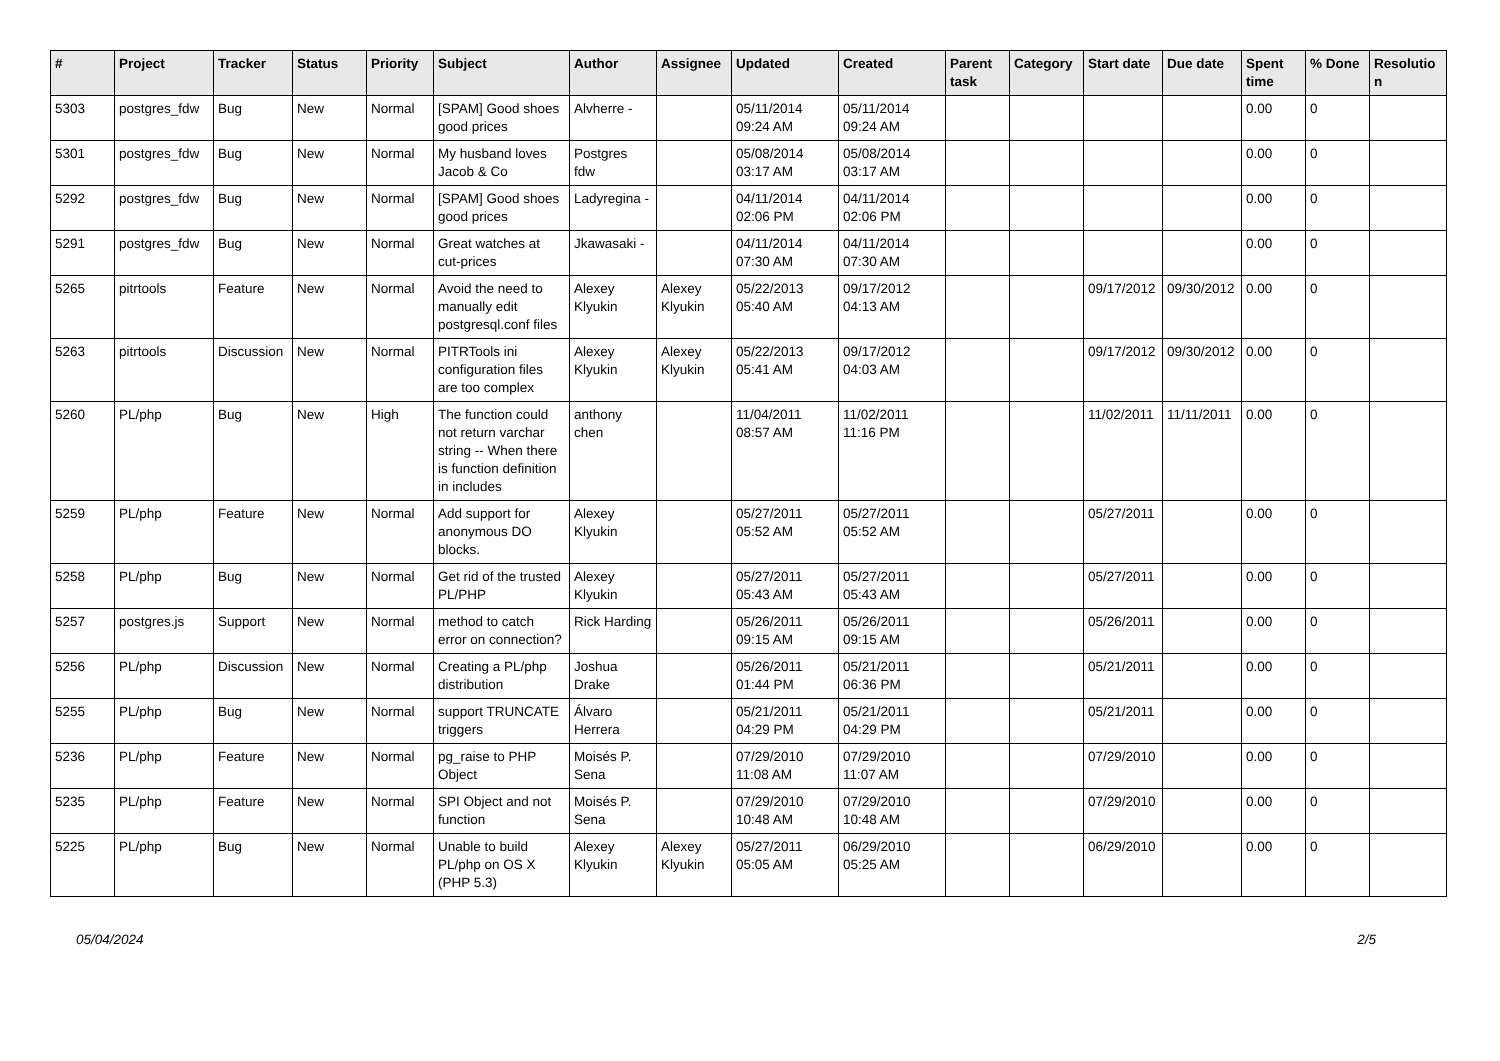| # | Project | Tracker | Status | Priority | Subject | Author | Assignee | Updated | Created | Parent task | Category | Start date | Due date | Spent time | % Done | Resolutio n |
| --- | --- | --- | --- | --- | --- | --- | --- | --- | --- | --- | --- | --- | --- | --- | --- | --- |
| 5303 | postgres_fdw | Bug | New | Normal | [SPAM] Good shoes good prices | Alvherre - | | 05/11/2014 09:24 AM | 05/11/2014 09:24 AM | | | | | 0.00 | 0 | |
| 5301 | postgres_fdw | Bug | New | Normal | My husband loves Jacob & Co | Postgres fdw | | 05/08/2014 03:17 AM | 05/08/2014 03:17 AM | | | | | 0.00 | 0 | |
| 5292 | postgres_fdw | Bug | New | Normal | [SPAM] Good shoes good prices | Ladyregina - | | 04/11/2014 02:06 PM | 04/11/2014 02:06 PM | | | | | 0.00 | 0 | |
| 5291 | postgres_fdw | Bug | New | Normal | Great watches at cut-prices | Jkawasaki - | | 04/11/2014 07:30 AM | 04/11/2014 07:30 AM | | | | | 0.00 | 0 | |
| 5265 | pitrtools | Feature | New | Normal | Avoid the need to manually edit postgresql.conf files | Alexey Klyukin | Alexey Klyukin | 05/22/2013 05:40 AM | 09/17/2012 04:13 AM | | | 09/17/2012 | 09/30/2012 | 0.00 | 0 | |
| 5263 | pitrtools | Discussion | New | Normal | PITRTools ini configuration files are too complex | Alexey Klyukin | Alexey Klyukin | 05/22/2013 05:41 AM | 09/17/2012 04:03 AM | | | 09/17/2012 | 09/30/2012 | 0.00 | 0 | |
| 5260 | PL/php | Bug | New | High | The function could not return varchar string -- When there is function definition in includes | anthony chen | | 11/04/2011 08:57 AM | 11/02/2011 11:16 PM | | | 11/02/2011 | 11/11/2011 | 0.00 | 0 | |
| 5259 | PL/php | Feature | New | Normal | Add support for anonymous DO blocks. | Alexey Klyukin | | 05/27/2011 05:52 AM | 05/27/2011 05:52 AM | | | 05/27/2011 | | 0.00 | 0 | |
| 5258 | PL/php | Bug | New | Normal | Get rid of the trusted PL/PHP | Alexey Klyukin | | 05/27/2011 05:43 AM | 05/27/2011 05:43 AM | | | 05/27/2011 | | 0.00 | 0 | |
| 5257 | postgres.js | Support | New | Normal | method to catch error on connection? | Rick Harding | | 05/26/2011 09:15 AM | 05/26/2011 09:15 AM | | | 05/26/2011 | | 0.00 | 0 | |
| 5256 | PL/php | Discussion | New | Normal | Creating a PL/php distribution | Joshua Drake | | 05/26/2011 01:44 PM | 05/21/2011 06:36 PM | | | 05/21/2011 | | 0.00 | 0 | |
| 5255 | PL/php | Bug | New | Normal | support TRUNCATE triggers | Álvaro Herrera | | 05/21/2011 04:29 PM | 05/21/2011 04:29 PM | | | 05/21/2011 | | 0.00 | 0 | |
| 5236 | PL/php | Feature | New | Normal | pg_raise to PHP Object | Moisés P. Sena | | 07/29/2010 11:08 AM | 07/29/2010 11:07 AM | | | 07/29/2010 | | 0.00 | 0 | |
| 5235 | PL/php | Feature | New | Normal | SPI Object and not function | Moisés P. Sena | | 07/29/2010 10:48 AM | 07/29/2010 10:48 AM | | | 07/29/2010 | | 0.00 | 0 | |
| 5225 | PL/php | Bug | New | Normal | Unable to build PL/php on OS X (PHP 5.3) | Alexey Klyukin | Alexey Klyukin | 05/27/2011 05:05 AM | 06/29/2010 05:25 AM | | | 06/29/2010 | | 0.00 | 0 | |
05/04/2024 2/5